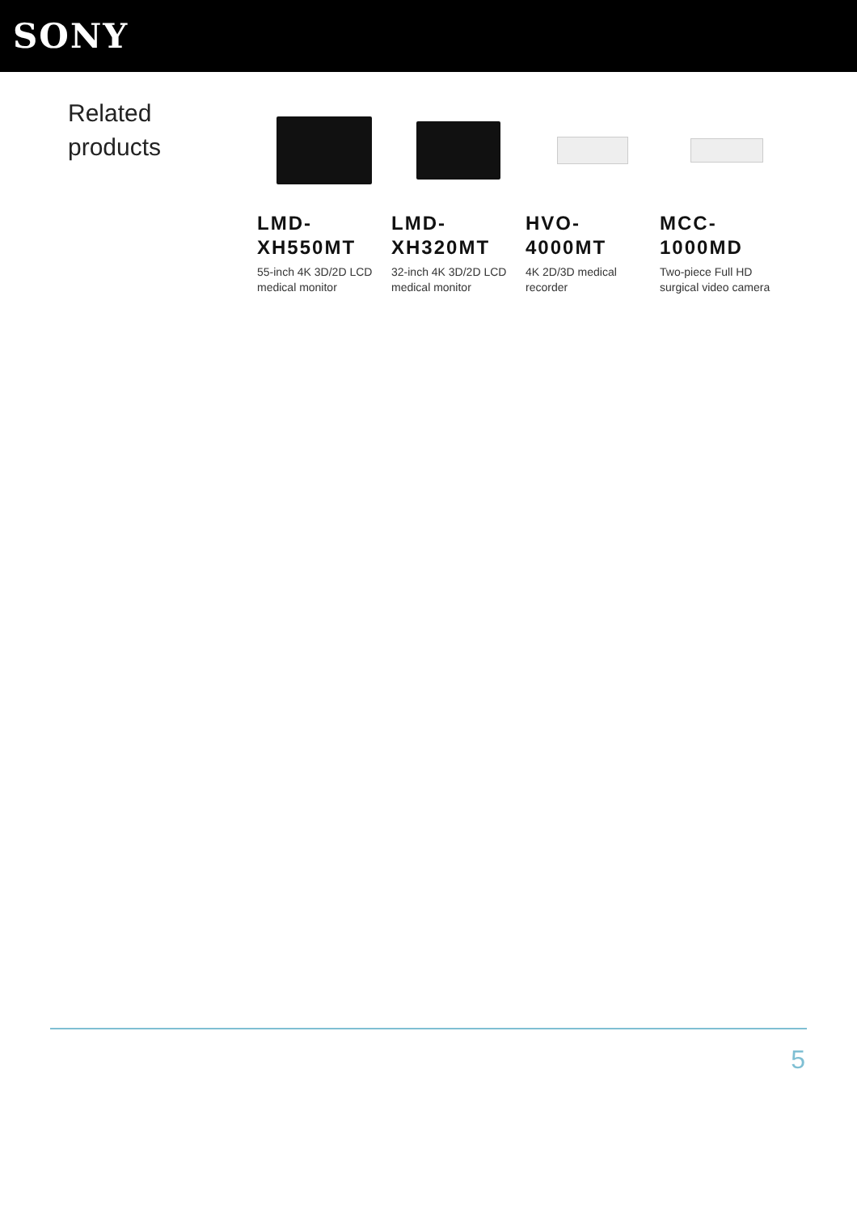SONY
Related
products
LMD-
XH550MT
55-inch 4K 3D/2D LCD medical monitor
LMD-
XH320MT
32-inch 4K 3D/2D LCD medical monitor
HVO-
4000MT
4K 2D/3D medical recorder
MCC-
1000MD
Two-piece Full HD surgical video camera
5